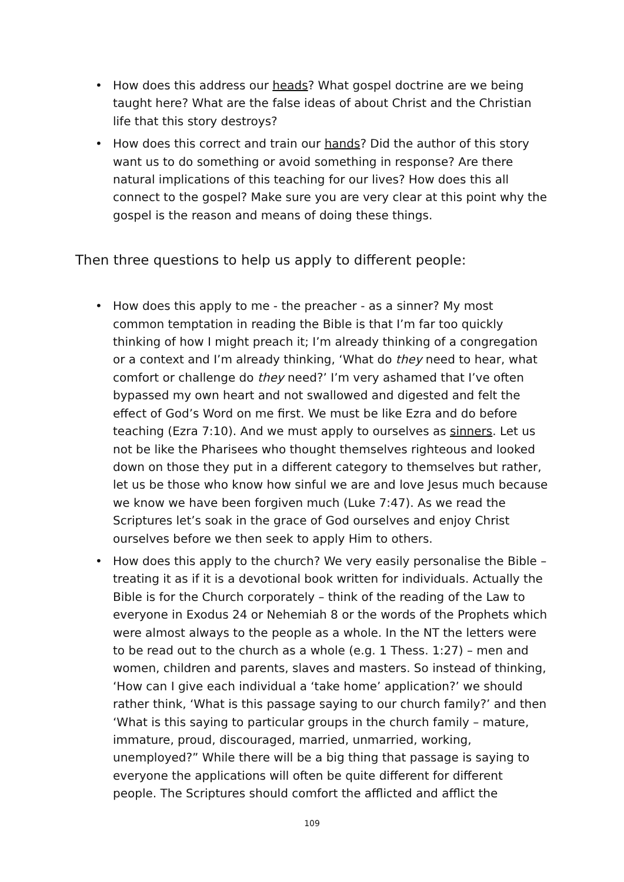• How does this address our heads? What gospel doctrine are we being taught here? What are the false ideas of about Christ and the Christian life that this story destroys?
• How does this correct and train our hands? Did the author of this story want us to do something or avoid something in response? Are there natural implications of this teaching for our lives? How does this all connect to the gospel? Make sure you are very clear at this point why the gospel is the reason and means of doing these things.
Then three questions to help us apply to different people:
• How does this apply to me - the preacher - as a sinner? My most common temptation in reading the Bible is that I’m far too quickly thinking of how I might preach it; I’m already thinking of a congregation or a context and I’m already thinking, ‘What do they need to hear, what comfort or challenge do they need?’ I’m very ashamed that I’ve often bypassed my own heart and not swallowed and digested and felt the effect of God’s Word on me first. We must be like Ezra and do before teaching (Ezra 7:10). And we must apply to ourselves as sinners. Let us not be like the Pharisees who thought themselves righteous and looked down on those they put in a different category to themselves but rather, let us be those who know how sinful we are and love Jesus much because we know we have been forgiven much (Luke 7:47). As we read the Scriptures let’s soak in the grace of God ourselves and enjoy Christ ourselves before we then seek to apply Him to others.
• How does this apply to the church? We very easily personalise the Bible – treating it as if it is a devotional book written for individuals. Actually the Bible is for the Church corporately – think of the reading of the Law to everyone in Exodus 24 or Nehemiah 8 or the words of the Prophets which were almost always to the people as a whole. In the NT the letters were to be read out to the church as a whole (e.g. 1 Thess. 1:27) – men and women, children and parents, slaves and masters. So instead of thinking, ‘How can I give each individual a ‘take home’ application?’ we should rather think, ‘What is this passage saying to our church family?’ and then ‘What is this saying to particular groups in the church family – mature, immature, proud, discouraged, married, unmarried, working, unemployed?” While there will be a big thing that passage is saying to everyone the applications will often be quite different for different people. The Scriptures should comfort the afflicted and afflict the
109